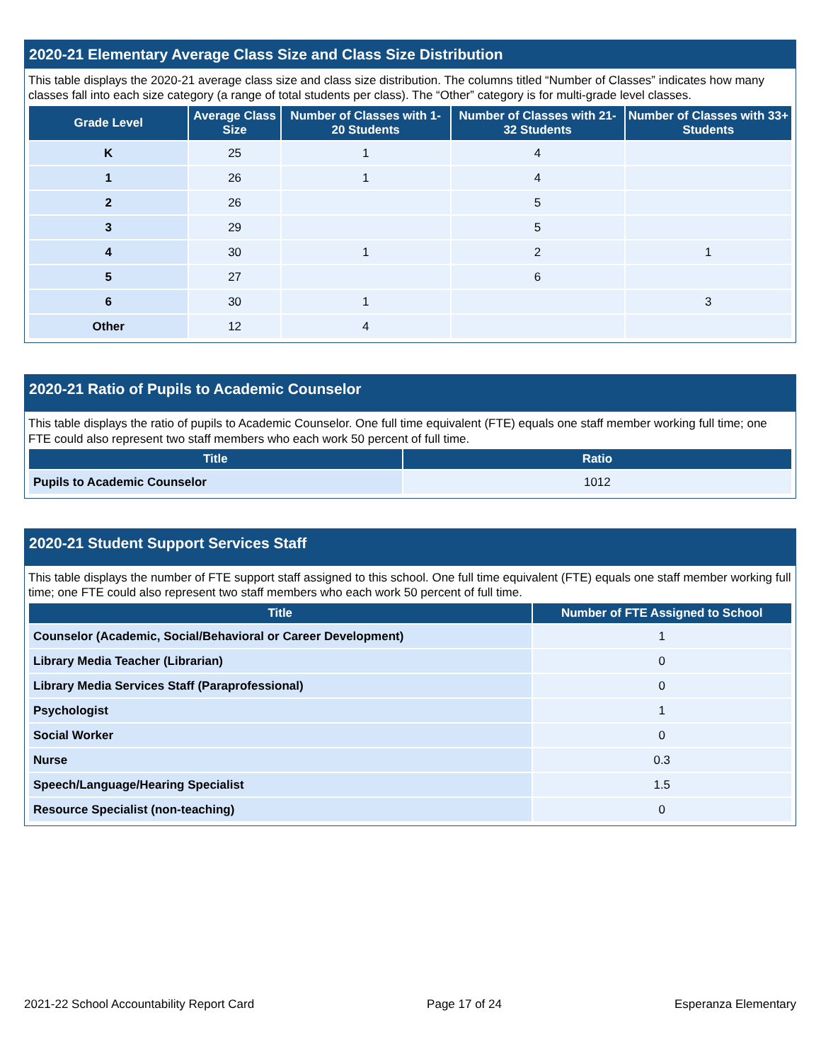2020-21 Elementary Average Class Size and Class Size Distribution
This table displays the 2020-21 average class size and class size distribution. The columns titled “Number of Classes” indicates how many classes fall into each size category (a range of total students per class). The “Other” category is for multi-grade level classes.
| Grade Level | Average Class Size | Number of Classes with 1-20 Students | Number of Classes with 21-32 Students | Number of Classes with 33+ Students |
| --- | --- | --- | --- | --- |
| K | 25 | 1 | 4 | |
| 1 | 26 | 1 | 4 | |
| 2 | 26 | | 5 | |
| 3 | 29 | | 5 | |
| 4 | 30 | 1 | 2 | 1 |
| 5 | 27 | | 6 | |
| 6 | 30 | 1 | | 3 |
| Other | 12 | 4 | | |
2020-21 Ratio of Pupils to Academic Counselor
This table displays the ratio of pupils to Academic Counselor. One full time equivalent (FTE) equals one staff member working full time; one FTE could also represent two staff members who each work 50 percent of full time.
| Title | Ratio |
| --- | --- |
| Pupils to Academic Counselor | 1012 |
2020-21 Student Support Services Staff
This table displays the number of FTE support staff assigned to this school. One full time equivalent (FTE) equals one staff member working full time; one FTE could also represent two staff members who each work 50 percent of full time.
| Title | Number of FTE Assigned to School |
| --- | --- |
| Counselor (Academic, Social/Behavioral or Career Development) | 1 |
| Library Media Teacher (Librarian) | 0 |
| Library Media Services Staff (Paraprofessional) | 0 |
| Psychologist | 1 |
| Social Worker | 0 |
| Nurse | 0.3 |
| Speech/Language/Hearing Specialist | 1.5 |
| Resource Specialist (non-teaching) | 0 |
2021-22 School Accountability Report Card Page 17 of 24 Esperanza Elementary